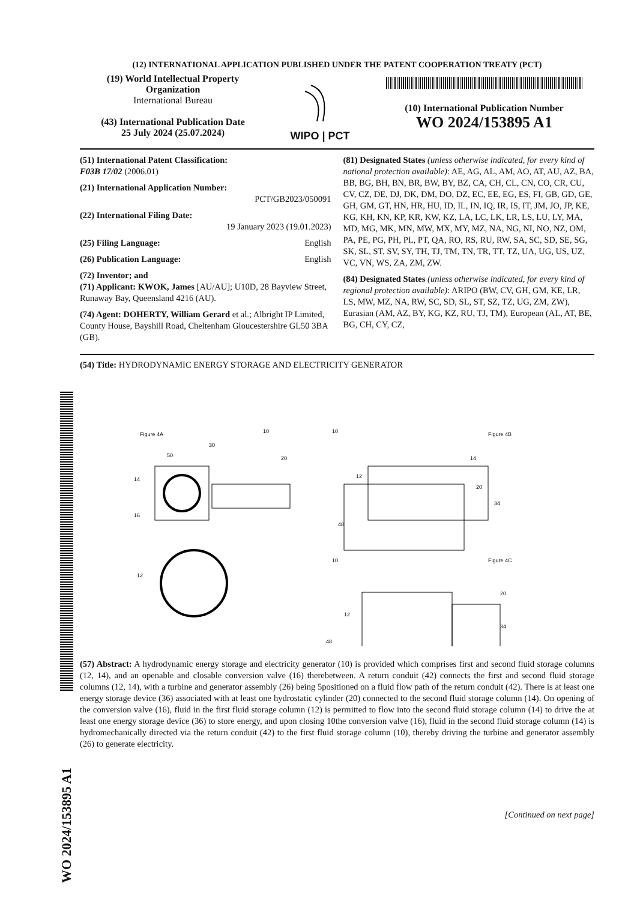WO 2024/153895 A1
(12) INTERNATIONAL APPLICATION PUBLISHED UNDER THE PATENT COOPERATION TREATY (PCT)
(19) World Intellectual Property Organization
International Bureau
(43) International Publication Date
25 July 2024 (25.07.2024)
WIPO | PCT
(10) International Publication Number
WO 2024/153895 A1
(51) International Patent Classification:
F03B 17/02 (2006.01)
(21) International Application Number:
PCT/GB2023/050091
(22) International Filing Date:
19 January 2023 (19.01.2023)
(25) Filing Language: English
(26) Publication Language: English
(72) Inventor; and
(71) Applicant: KWOK, James [AU/AU]; U10D, 28 Bayview Street, Runaway Bay, Queensland 4216 (AU).
(74) Agent: DOHERTY, William Gerard et al.; Albright IP Limited, County House, Bayshill Road, Cheltenham Gloucestershire GL50 3BA (GB).
(81) Designated States (unless otherwise indicated, for every kind of national protection available): AE, AG, AL, AM, AO, AT, AU, AZ, BA, BB, BG, BH, BN, BR, BW, BY, BZ, CA, CH, CL, CN, CO, CR, CU, CV, CZ, DE, DJ, DK, DM, DO, DZ, EC, EE, EG, ES, FI, GB, GD, GE, GH, GM, GT, HN, HR, HU, ID, IL, IN, IQ, IR, IS, IT, JM, JO, JP, KE, KG, KH, KN, KP, KR, KW, KZ, LA, LC, LK, LR, LS, LU, LY, MA, MD, MG, MK, MN, MW, MX, MY, MZ, NA, NG, NI, NO, NZ, OM, PA, PE, PG, PH, PL, PT, QA, RO, RS, RU, RW, SA, SC, SD, SE, SG, SK, SL, ST, SV, SY, TH, TJ, TM, TN, TR, TT, TZ, UA, UG, US, UZ, VC, VN, WS, ZA, ZM, ZW.
(84) Designated States (unless otherwise indicated, for every kind of regional protection available): ARIPO (BW, CV, GH, GM, KE, LR, LS, MW, MZ, NA, RW, SC, SD, SL, ST, SZ, TZ, UG, ZM, ZW), Eurasian (AM, AZ, BY, KG, KZ, RU, TJ, TM), European (AL, AT, BE, BG, CH, CY, CZ,
(54) Title: HYDRODYNAMIC ENERGY STORAGE AND ELECTRICITY GENERATOR
Figure 4A
Figure 4B
Figure 4C
12
14
16
20
30
50
10
10
12
14
20
34
48
10
12
20
34
48
(57) Abstract: A hydrodynamic energy storage and electricity generator (10) is provided which comprises first and second fluid storage columns (12, 14), and an openable and closable conversion valve (16) therebetween. A return conduit (42) connects the first and second fluid storage columns (12, 14), with a turbine and generator assembly (26) being 5positioned on a fluid flow path of the return conduit (42). There is at least one energy storage device (36) associated with at least one hydrostatic cylinder (20) connected to the second fluid storage column (14). On opening of the conversion valve (16), fluid in the first fluid storage column (12) is permitted to flow into the second fluid storage column (14) to drive the at least one energy storage device (36) to store energy, and upon closing 10the conversion valve (16), fluid in the second fluid storage column (14) is hydromechanically directed via the return conduit (42) to the first fluid storage column (10), thereby driving the turbine and generator assembly (26) to generate electricity.
[Continued on next page]